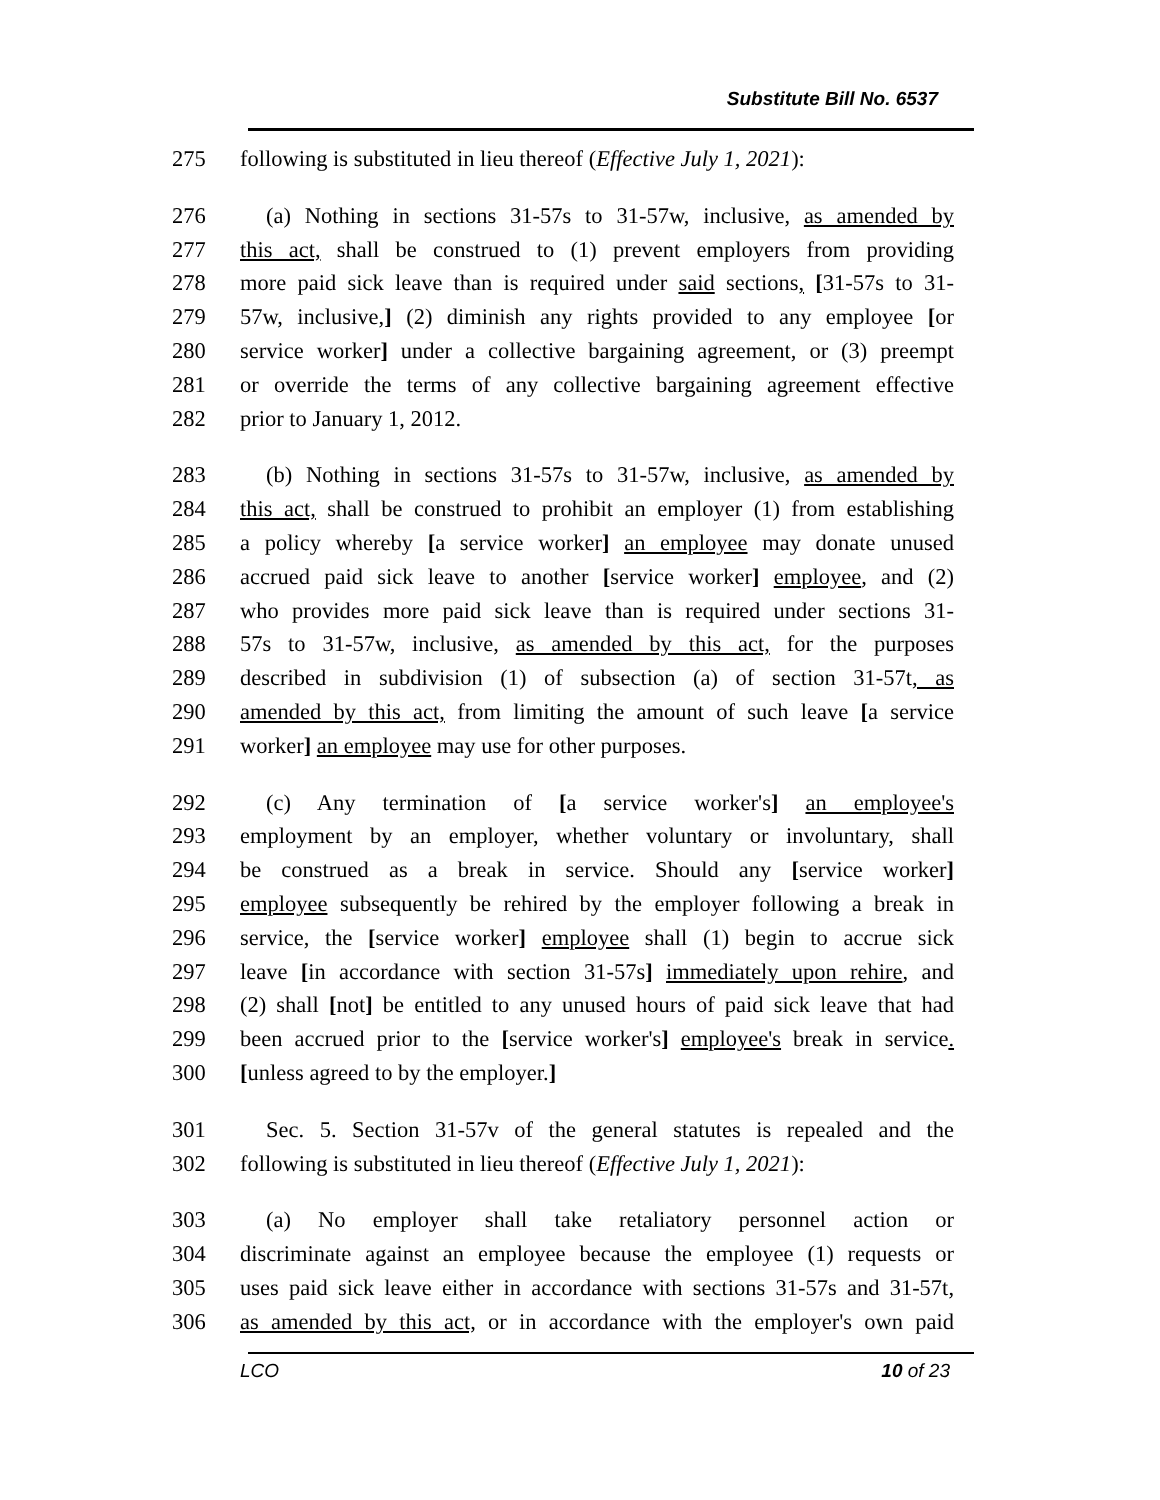Substitute Bill No. 6537
275 following is substituted in lieu thereof (Effective July 1, 2021):
276 (a) Nothing in sections 31-57s to 31-57w, inclusive, as amended by
277 this act, shall be construed to (1) prevent employers from providing
278 more paid sick leave than is required under said sections, [31-57s to 31-
279 57w, inclusive,] (2) diminish any rights provided to any employee [or
280 service worker] under a collective bargaining agreement, or (3) preempt
281 or override the terms of any collective bargaining agreement effective
282 prior to January 1, 2012.
283 (b) Nothing in sections 31-57s to 31-57w, inclusive, as amended by
284 this act, shall be construed to prohibit an employer (1) from establishing
285 a policy whereby [a service worker] an employee may donate unused
286 accrued paid sick leave to another [service worker] employee, and (2)
287 who provides more paid sick leave than is required under sections 31-
288 57s to 31-57w, inclusive, as amended by this act, for the purposes
289 described in subdivision (1) of subsection (a) of section 31-57t, as
290 amended by this act, from limiting the amount of such leave [a service
291 worker] an employee may use for other purposes.
292 (c) Any termination of [a service worker's] an employee's
293 employment by an employer, whether voluntary or involuntary, shall
294 be construed as a break in service. Should any [service worker]
295 employee subsequently be rehired by the employer following a break in
296 service, the [service worker] employee shall (1) begin to accrue sick
297 leave [in accordance with section 31-57s] immediately upon rehire, and
298 (2) shall [not] be entitled to any unused hours of paid sick leave that had
299 been accrued prior to the [service worker's] employee's break in service.
300 [unless agreed to by the employer.]
301 Sec. 5. Section 31-57v of the general statutes is repealed and the
302 following is substituted in lieu thereof (Effective July 1, 2021):
303 (a) No employer shall take retaliatory personnel action or
304 discriminate against an employee because the employee (1) requests or
305 uses paid sick leave either in accordance with sections 31-57s and 31-57t,
306 as amended by this act, or in accordance with the employer's own paid
LCO 10 of 23